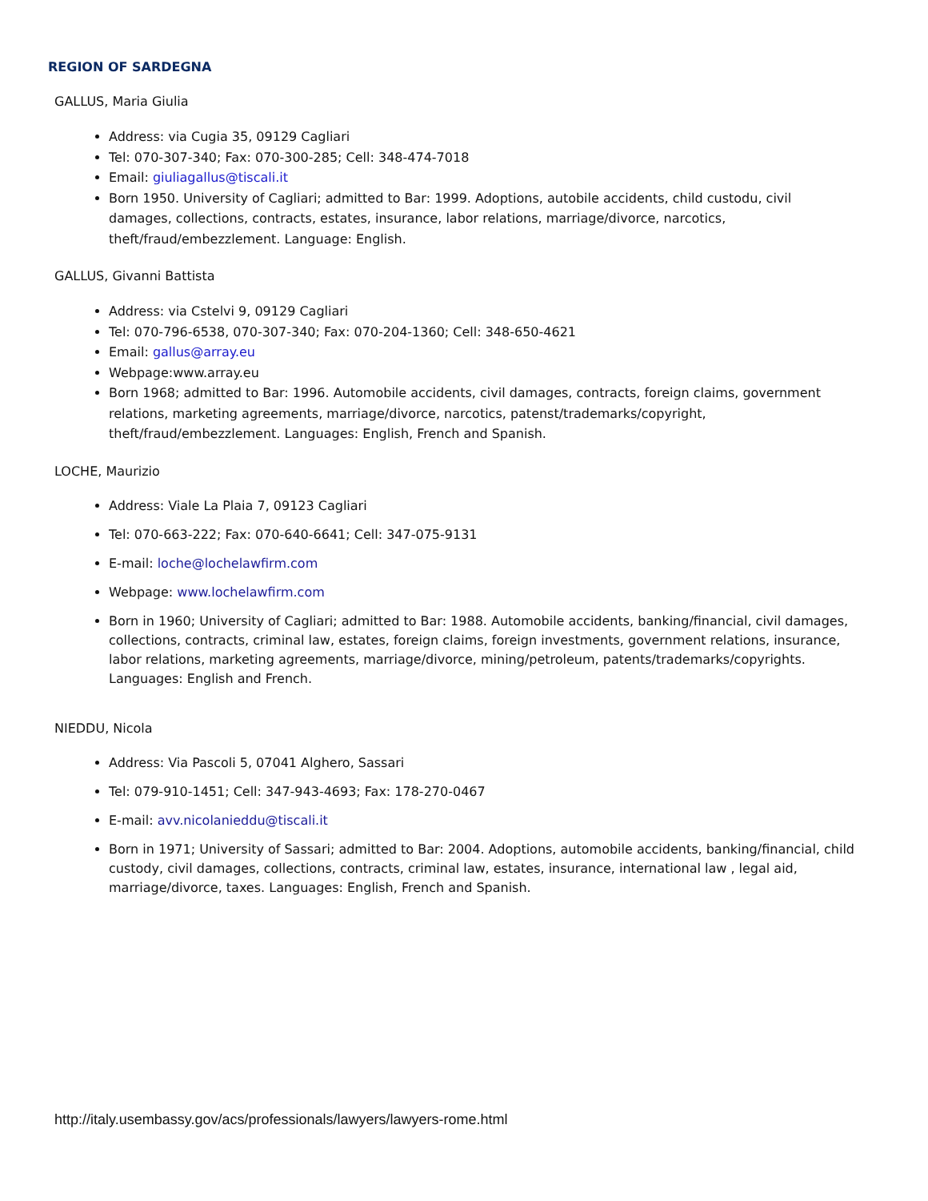REGION OF SARDEGNA
GALLUS, Maria Giulia
Address: via Cugia 35, 09129 Cagliari
Tel: 070-307-340; Fax: 070-300-285; Cell: 348-474-7018
Email: giuliagallus@tiscali.it
Born 1950. University of Cagliari; admitted to Bar: 1999. Adoptions, autobile accidents, child custodu, civil damages, collections, contracts, estates, insurance, labor relations, marriage/divorce, narcotics, theft/fraud/embezzlement. Language: English.
GALLUS, Givanni Battista
Address: via Cstelvi 9, 09129 Cagliari
Tel: 070-796-6538, 070-307-340; Fax: 070-204-1360; Cell: 348-650-4621
Email: gallus@array.eu
Webpage:www.array.eu
Born 1968; admitted to Bar: 1996. Automobile accidents, civil damages, contracts, foreign claims, government relations, marketing agreements, marriage/divorce, narcotics, patenst/trademarks/copyright, theft/fraud/embezzlement. Languages: English, French and Spanish.
LOCHE, Maurizio
Address: Viale La Plaia 7, 09123 Cagliari
Tel: 070-663-222; Fax: 070-640-6641; Cell: 347-075-9131
E-mail: loche@lochelawfirm.com
Webpage: www.lochelawfirm.com
Born in 1960; University of Cagliari; admitted to Bar: 1988. Automobile accidents, banking/financial, civil damages, collections, contracts, criminal law, estates, foreign claims, foreign investments, government relations, insurance, labor relations, marketing agreements, marriage/divorce, mining/petroleum, patents/trademarks/copyrights. Languages: English and French.
NIEDDU, Nicola
Address: Via Pascoli 5, 07041 Alghero, Sassari
Tel: 079-910-1451; Cell: 347-943-4693; Fax: 178-270-0467
E-mail: avv.nicolanieddu@tiscali.it
Born in 1971; University of Sassari; admitted to Bar: 2004. Adoptions, automobile accidents, banking/financial, child custody, civil damages, collections, contracts, criminal law, estates, insurance, international law , legal aid, marriage/divorce, taxes. Languages: English, French and Spanish.
http://italy.usembassy.gov/acs/professionals/lawyers/lawyers-rome.html